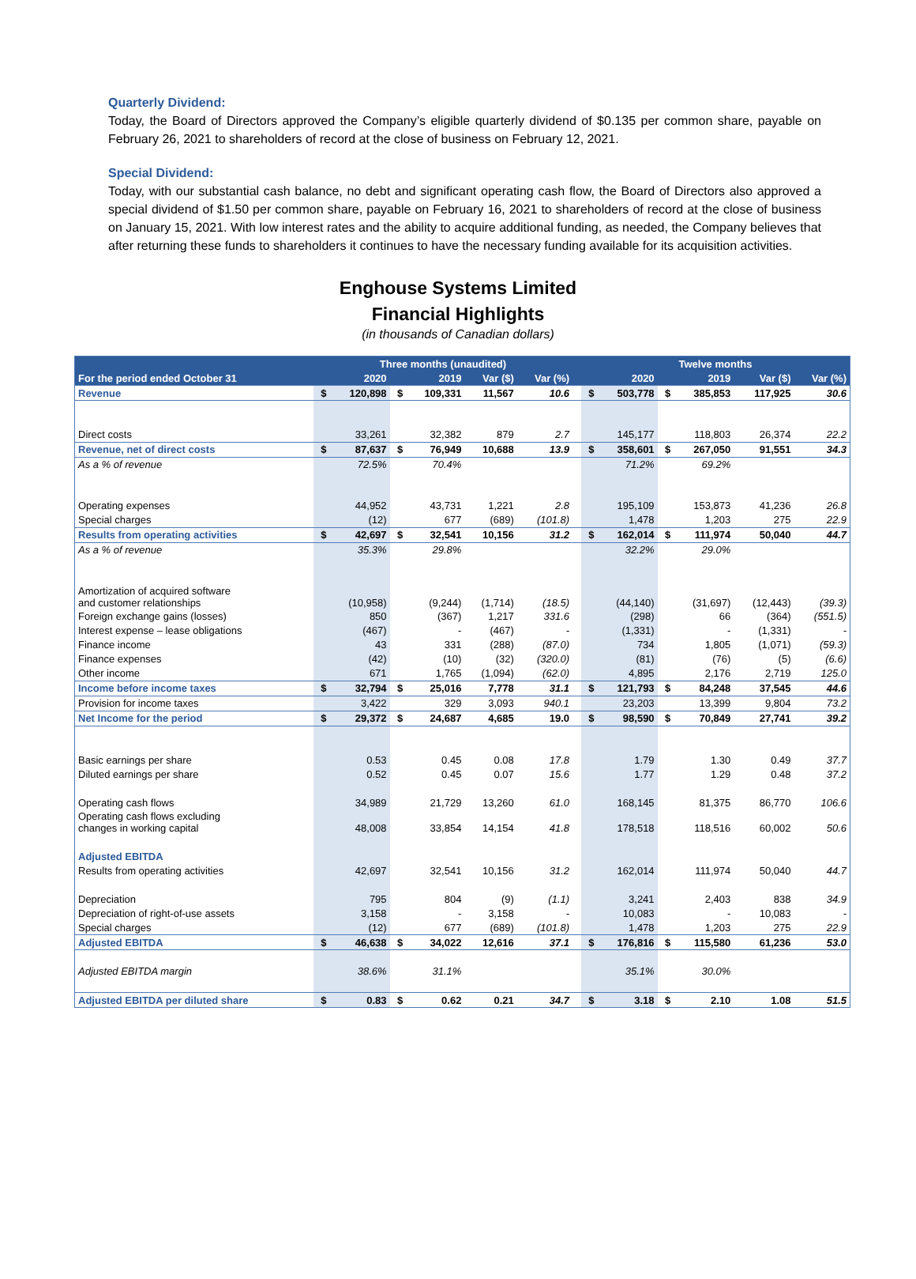Quarterly Dividend:
Today, the Board of Directors approved the Company’s eligible quarterly dividend of $0.135 per common share, payable on February 26, 2021 to shareholders of record at the close of business on February 12, 2021.
Special Dividend:
Today, with our substantial cash balance, no debt and significant operating cash flow, the Board of Directors also approved a special dividend of $1.50 per common share, payable on February 16, 2021 to shareholders of record at the close of business on January 15, 2021. With low interest rates and the ability to acquire additional funding, as needed, the Company believes that after returning these funds to shareholders it continues to have the necessary funding available for its acquisition activities.
Enghouse Systems Limited
Financial Highlights
(in thousands of Canadian dollars)
| | Three months (unaudited) | | | | | | | Twelve months | | | | | |
| --- | --- | --- | --- | --- | --- | --- | --- | --- | --- | --- | --- | --- | --- |
| For the period ended October 31 | | 2020 | | 2019 | Var ($) | Var (%) | | | 2020 | | 2019 | Var ($) | Var (%) |
| Revenue | $ | 120,898 | $ | 109,331 | 11,567 | 10.6 | | $ | 503,778 | $ | 385,853 | 117,925 | 30.6 |
| Direct costs | | 33,261 | | 32,382 | 879 | 2.7 | | | 145,177 | | 118,803 | 26,374 | 22.2 |
| Revenue, net of direct costs | $ | 87,637 | $ | 76,949 | 10,688 | 13.9 | | $ | 358,601 | $ | 267,050 | 91,551 | 34.3 |
| As a % of revenue | | 72.5% | | 70.4% | | | | | 71.2% | | 69.2% | | |
| Operating expenses | | 44,952 | | 43,731 | 1,221 | 2.8 | | | 195,109 | | 153,873 | 41,236 | 26.8 |
| Special charges | | (12) | | 677 | (689) | (101.8) | | | 1,478 | | 1,203 | 275 | 22.9 |
| Results from operating activities | $ | 42,697 | $ | 32,541 | 10,156 | 31.2 | | $ | 162,014 | $ | 111,974 | 50,040 | 44.7 |
| As a % of revenue | | 35.3% | | 29.8% | | | | | 32.2% | | 29.0% | | |
| Amortization of acquired software and customer relationships | | (10,958) | | (9,244) | (1,714) | (18.5) | | | (44,140) | | (31,697) | (12,443) | (39.3) |
| Foreign exchange gains (losses) | | 850 | | (367) | 1,217 | 331.6 | | | (298) | | 66 | (364) | (551.5) |
| Interest expense – lease obligations | | (467) | | - | (467) | - | | | (1,331) | | - | (1,331) | - |
| Finance income | | 43 | | 331 | (288) | (87.0) | | | 734 | | 1,805 | (1,071) | (59.3) |
| Finance expenses | | (42) | | (10) | (32) | (320.0) | | | (81) | | (76) | (5) | (6.6) |
| Other income | | 671 | | 1,765 | (1,094) | (62.0) | | | 4,895 | | 2,176 | 2,719 | 125.0 |
| Income before income taxes | $ | 32,794 | $ | 25,016 | 7,778 | 31.1 | | $ | 121,793 | $ | 84,248 | 37,545 | 44.6 |
| Provision for income taxes | | 3,422 | | 329 | 3,093 | 940.1 | | | 23,203 | | 13,399 | 9,804 | 73.2 |
| Net Income for the period | $ | 29,372 | $ | 24,687 | 4,685 | 19.0 | | $ | 98,590 | $ | 70,849 | 27,741 | 39.2 |
| Basic earnings per share | | 0.53 | | 0.45 | 0.08 | 17.8 | | | 1.79 | | 1.30 | 0.49 | 37.7 |
| Diluted earnings per share | | 0.52 | | 0.45 | 0.07 | 15.6 | | | 1.77 | | 1.29 | 0.48 | 37.2 |
| Operating cash flows | | 34,989 | | 21,729 | 13,260 | 61.0 | | | 168,145 | | 81,375 | 86,770 | 106.6 |
| Operating cash flows excluding changes in working capital | | 48,008 | | 33,854 | 14,154 | 41.8 | | | 178,518 | | 118,516 | 60,002 | 50.6 |
| Adjusted EBITDA | | | | | | | | | | | | | |
| Results from operating activities | | 42,697 | | 32,541 | 10,156 | 31.2 | | | 162,014 | | 111,974 | 50,040 | 44.7 |
| Depreciation | | 795 | | 804 | (9) | (1.1) | | | 3,241 | | 2,403 | 838 | 34.9 |
| Depreciation of right-of-use assets | | 3,158 | | - | 3,158 | - | | | 10,083 | | - | 10,083 | - |
| Special charges | | (12) | | 677 | (689) | (101.8) | | | 1,478 | | 1,203 | 275 | 22.9 |
| Adjusted EBITDA | $ | 46,638 | $ | 34,022 | 12,616 | 37.1 | | $ | 176,816 | $ | 115,580 | 61,236 | 53.0 |
| Adjusted EBITDA margin | | 38.6% | | 31.1% | | | | | 35.1% | | 30.0% | | |
| Adjusted EBITDA per diluted share | $ | 0.83 | $ | 0.62 | 0.21 | 34.7 | | $ | 3.18 | $ | 2.10 | 1.08 | 51.5 |